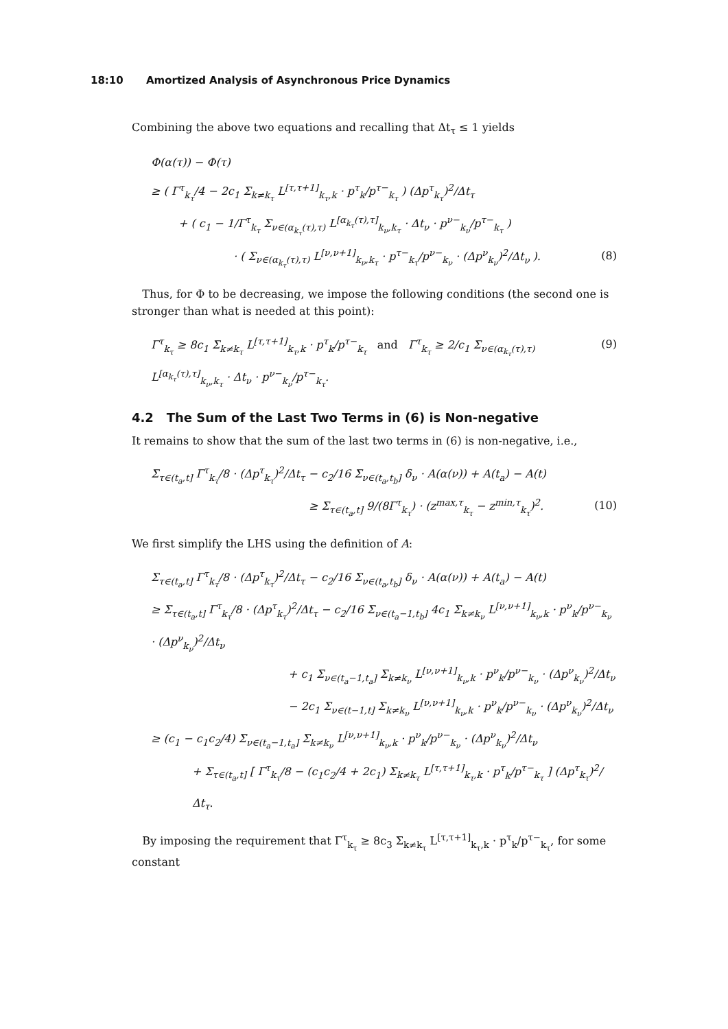18:10 Amortized Analysis of Asynchronous Price Dynamics
Combining the above two equations and recalling that Δt<sub>τ</sub> ≤ 1 yields
Φ(α(τ)) − Φ(τ)
≥ ( Γ<sup>τ</sup><sub>k<sub>τ</sub></sub>/4 − 2c<sub>1</sub> Σ<sub>k≠k<sub>τ</sub></sub> L<sup>[τ,τ+1]</sup><sub>k<sub>τ</sub>,k</sub> · p<sup>τ</sup><sub>k</sub>/p<sup>τ−</sup><sub>k<sub>τ</sub></sub> ) (Δp<sup>τ</sup><sub>k<sub>τ</sub></sub>)<sup>2</sup>/Δt<sub>τ</sub>
+ ( c<sub>1</sub> − 1/Γ<sup>τ</sup><sub>k<sub>τ</sub></sub> Σ<sub>ν∈(α<sub>k<sub>τ</sub></sub>(τ),τ)</sub> L<sup>[α<sub>k<sub>τ</sub></sub>(τ),τ]</sup><sub>k<sub>ν</sub>,k<sub>τ</sub></sub> · Δt<sub>ν</sub> · p<sup>ν−</sup><sub>k<sub>ν</sub></sub>/p<sup>τ−</sup><sub>k<sub>τ</sub></sub> )
· ( Σ<sub>ν∈(α<sub>k<sub>τ</sub></sub>(τ),τ)</sub> L<sup>[ν,ν+1]</sup><sub>k<sub>ν</sub>,k<sub>τ</sub></sub> · p<sup>τ−</sup><sub>k<sub>τ</sub></sub>/p<sup>ν−</sup><sub>k<sub>ν</sub></sub> · (Δp<sup>ν</sup><sub>k<sub>ν</sub></sub>)<sup>2</sup>/Δt<sub>ν</sub> ). (8)
Thus, for Φ to be decreasing, we impose the following conditions (the second one is stronger than what is needed at this point):
Γ<sup>τ</sup><sub>k<sub>τ</sub></sub> ≥ 8c<sub>1</sub> Σ<sub>k≠k<sub>τ</sub></sub> L<sup>[τ,τ+1]</sup><sub>k<sub>τ</sub>,k</sub> · p<sup>τ</sup><sub>k</sub>/p<sup>τ−</sup><sub>k<sub>τ</sub></sub> and Γ<sup>τ</sup><sub>k<sub>τ</sub></sub> ≥ 2/c<sub>1</sub> Σ<sub>ν∈(α<sub>k<sub>τ</sub></sub>(τ),τ)</sub> L<sup>[α<sub>k<sub>τ</sub></sub>(τ),τ]</sup><sub>k<sub>ν</sub>,k<sub>τ</sub></sub> · Δt<sub>ν</sub> · p<sup>ν−</sup><sub>k<sub>ν</sub></sub>/p<sup>τ−</sup><sub>k<sub>τ</sub></sub>. (9)
4.2 The Sum of the Last Two Terms in (6) is Non-negative
It remains to show that the sum of the last two terms in (6) is non-negative, i.e.,
Σ<sub>τ∈(t<sub>a</sub>,t]</sub> Γ<sup>τ</sup><sub>k<sub>τ</sub></sub>/8 · (Δp<sup>τ</sup><sub>k<sub>τ</sub></sub>)<sup>2</sup>/Δt<sub>τ</sub> − c<sub>2</sub>/16 Σ<sub>ν∈(t<sub>a</sub>,t<sub>b</sub>]</sub> δ<sub>ν</sub> · A(α(ν)) + A(t<sub>a</sub>) − A(t)
≥ Σ<sub>τ∈(t<sub>a</sub>,t]</sub> 9/(8Γ<sup>τ</sup><sub>k<sub>τ</sub></sub>) · (z<sup>max,τ</sup><sub>k<sub>τ</sub></sub> − z<sup>min,τ</sup><sub>k<sub>τ</sub></sub>)<sup>2</sup>. (10)
We first simplify the LHS using the definition of A:
Σ<sub>τ∈(t<sub>a</sub>,t]</sub> Γ<sup>τ</sup><sub>k<sub>τ</sub></sub>/8 · (Δp<sup>τ</sup><sub>k<sub>τ</sub></sub>)<sup>2</sup>/Δt<sub>τ</sub> − c<sub>2</sub>/16 Σ<sub>ν∈(t<sub>a</sub>,t<sub>b</sub>]</sub> δ<sub>ν</sub> · A(α(ν)) + A(t<sub>a</sub>) − A(t)
≥ Σ<sub>τ∈(t<sub>a</sub>,t]</sub> Γ<sup>τ</sup><sub>k<sub>τ</sub></sub>/8 · (Δp<sup>τ</sup><sub>k<sub>τ</sub></sub>)<sup>2</sup>/Δt<sub>τ</sub> − c<sub>2</sub>/16 Σ<sub>ν∈(t<sub>a</sub>−1,t<sub>b</sub>]</sub> 4c<sub>1</sub> Σ<sub>k≠k<sub>ν</sub></sub> L<sup>[ν,ν+1]</sup><sub>k<sub>ν</sub>,k</sub> · p<sup>ν</sup><sub>k</sub>/p<sup>ν−</sup><sub>k<sub>ν</sub></sub> · (Δp<sup>ν</sup><sub>k<sub>ν</sub></sub>)<sup>2</sup>/Δt<sub>ν</sub>
+ c<sub>1</sub> Σ<sub>ν∈(t<sub>a</sub>−1,t<sub>a</sub>]</sub> Σ<sub>k≠k<sub>ν</sub></sub> L<sup>[ν,ν+1]</sup><sub>k<sub>ν</sub>,k</sub> · p<sup>ν</sup><sub>k</sub>/p<sup>ν−</sup><sub>k<sub>ν</sub></sub> · (Δp<sup>ν</sup><sub>k<sub>ν</sub></sub>)<sup>2</sup>/Δt<sub>ν</sub>
− 2c<sub>1</sub> Σ<sub>ν∈(t−1,t]</sub> Σ<sub>k≠k<sub>ν</sub></sub> L<sup>[ν,ν+1]</sup><sub>k<sub>ν</sub>,k</sub> · p<sup>ν</sup><sub>k</sub>/p<sup>ν−</sup><sub>k<sub>ν</sub></sub> · (Δp<sup>ν</sup><sub>k<sub>ν</sub></sub>)<sup>2</sup>/Δt<sub>ν</sub>
≥ (c<sub>1</sub> − c<sub>1</sub>c<sub>2</sub>/4) Σ<sub>ν∈(t<sub>a</sub>−1,t<sub>a</sub>]</sub> Σ<sub>k≠k<sub>ν</sub></sub> L<sup>[ν,ν+1]</sup><sub>k<sub>ν</sub>,k</sub> · p<sup>ν</sup><sub>k</sub>/p<sup>ν−</sup><sub>k<sub>ν</sub></sub> · (Δp<sup>ν</sup><sub>k<sub>ν</sub></sub>)<sup>2</sup>/Δt<sub>ν</sub>
+ Σ<sub>τ∈(t<sub>a</sub>,t]</sub> [ Γ<sup>τ</sup><sub>k<sub>τ</sub></sub>/8 − (c<sub>1</sub>c<sub>2</sub>/4 + 2c<sub>1</sub>) Σ<sub>k≠k<sub>τ</sub></sub> L<sup>[τ,τ+1]</sup><sub>k<sub>τ</sub>,k</sub> · p<sup>τ</sup><sub>k</sub>/p<sup>τ−</sup><sub>k<sub>τ</sub></sub> ] (Δp<sup>τ</sup><sub>k<sub>τ</sub></sub>)<sup>2</sup>/Δt<sub>τ</sub>.
By imposing the requirement that Γ<sup>τ</sup><sub>k<sub>τ</sub></sub> ≥ 8c<sub>3</sub> Σ<sub>k≠k<sub>τ</sub></sub> L<sup>[τ,τ+1]</sup><sub>k<sub>τ</sub>,k</sub> · p<sup>τ</sup><sub>k</sub>/p<sup>τ−</sup><sub>k<sub>τ</sub></sub>, for some constant